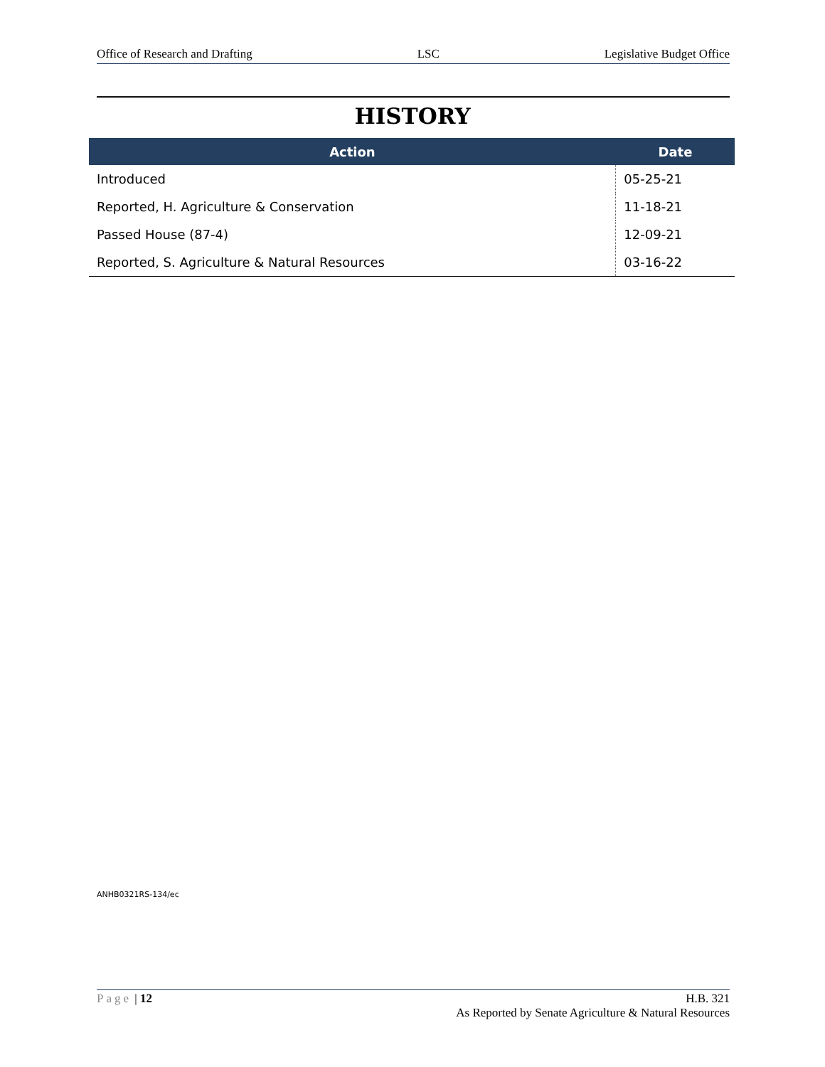Office of Research and Drafting LSC Legislative Budget Office
HISTORY
| Action | Date |
| --- | --- |
| Introduced | 05-25-21 |
| Reported, H. Agriculture & Conservation | 11-18-21 |
| Passed House (87-4) | 12-09-21 |
| Reported, S. Agriculture & Natural Resources | 03-16-22 |
ANHB0321RS-134/ec
Page | 12 H.B. 321
As Reported by Senate Agriculture & Natural Resources